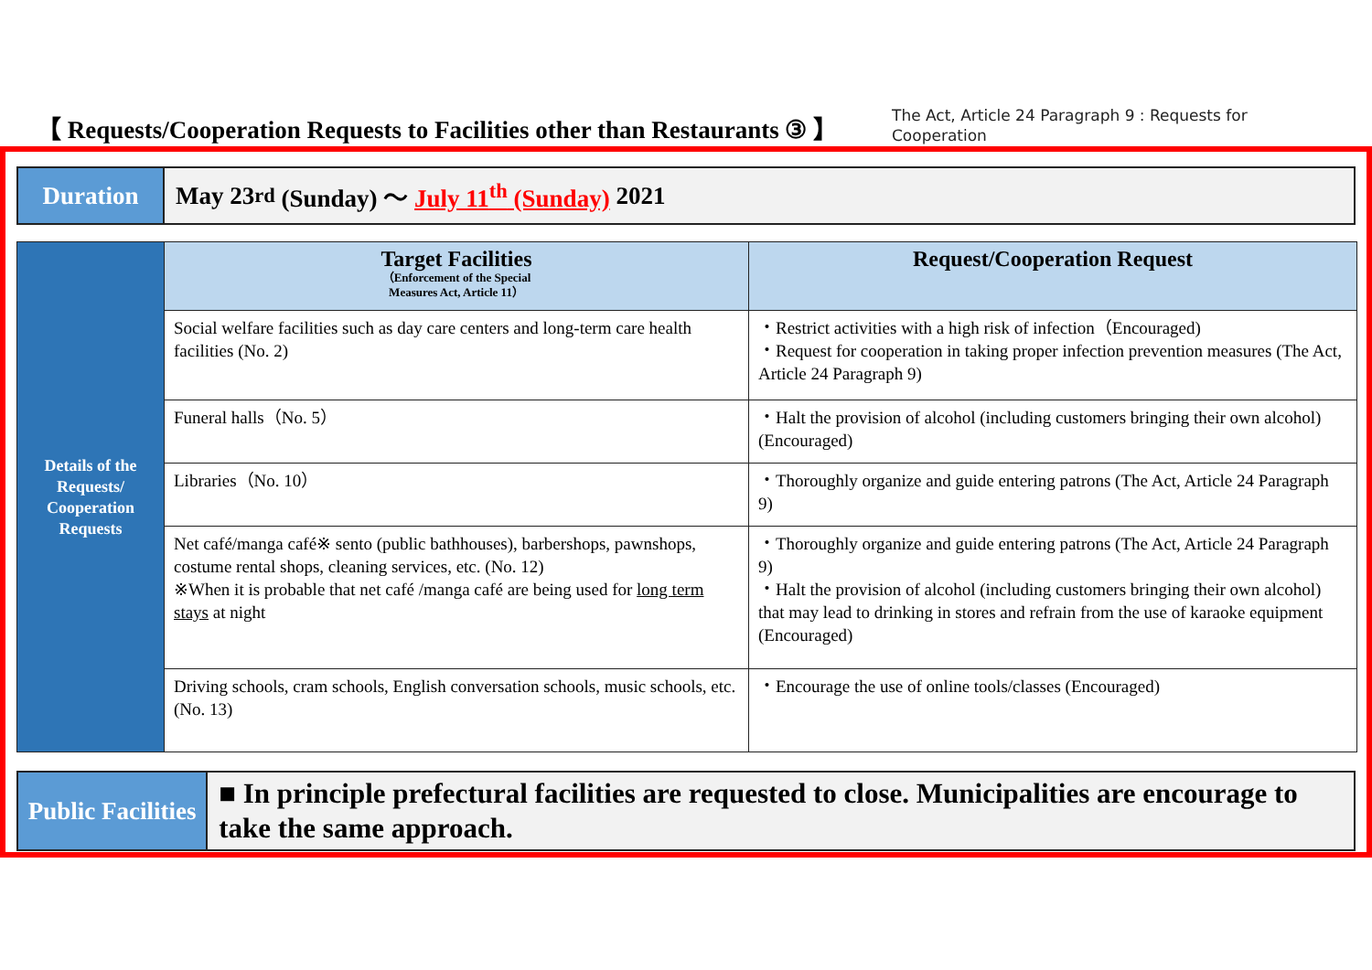【 Requests/Cooperation Requests to Facilities other than Restaurants ③ 】
The Act, Article 24 Paragraph 9 : Requests for Cooperation
Duration May 23<sup>rd</sup> (Sunday) 〜 July 11<sup>th</sup> (Sunday) 2021
| Details of the Requests/ Cooperation Requests | Target Facilities （Enforcement of the Special Measures Act, Article 11） | Request/Cooperation Request |
| | Social welfare facilities such as day care centers and long-term care health facilities (No. 2) | ・Restrict activities with a high risk of infection（Encouraged) ・Request for cooperation in taking proper infection prevention measures (The Act, Article 24 Paragraph 9) |
| | Funeral halls（No. 5） | ・Halt the provision of alcohol (including customers bringing their own alcohol) (Encouraged) |
| | Libraries（No. 10） | ・Thoroughly organize and guide entering patrons (The Act, Article 24 Paragraph 9) |
| | Net café/manga café※ sento (public bathhouses), barbershops, pawnshops, costume rental shops, cleaning services, etc. (No. 12) ※When it is probable that net café /manga café are being used for long term stays at night | ・Thoroughly organize and guide entering patrons (The Act, Article 24 Paragraph 9) ・Halt the provision of alcohol (including customers bringing their own alcohol) that may lead to drinking in stores and refrain from the use of karaoke equipment (Encouraged) |
| | Driving schools, cram schools, English conversation schools, music schools, etc. (No. 13) | ・Encourage the use of online tools/classes (Encouraged) |
Public Facilities
■ In principle prefectural facilities are requested to close. Municipalities are encourage to take the same approach.